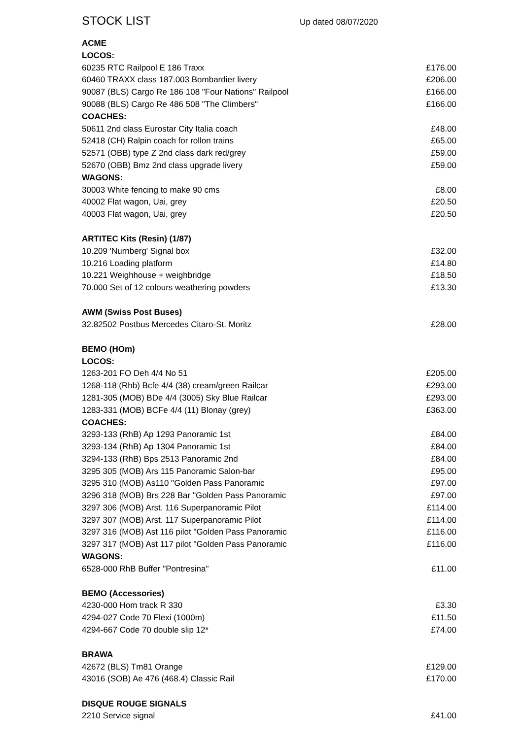STOCK LIST Up dated 08/07/2020
| ACME | |
| --- | --- |
| LOCOS: | |
| 60235 RTC Railpool E 186 Traxx | £176.00 |
| 60460 TRAXX class 187.003 Bombardier livery | £206.00 |
| 90087 (BLS) Cargo Re 186 108 "Four Nations" Railpool | £166.00 |
| 90088 (BLS) Cargo Re 486 508 "The Climbers" | £166.00 |
| COACHES: | |
| 50611 2nd class Eurostar City Italia coach | £48.00 |
| 52418 (CH) Ralpin coach for rollon trains | £65.00 |
| 52571 (OBB) type Z 2nd class dark red/grey | £59.00 |
| 52670 (OBB) Bmz 2nd class upgrade livery | £59.00 |
| WAGONS: | |
| 30003 White fencing to make 90 cms | £8.00 |
| 40002 Flat wagon, Uai, grey | £20.50 |
| 40003 Flat wagon, Uai, grey | £20.50 |
| ARTITEC Kits (Resin) (1/87) | |
| 10.209 'Nurnberg' Signal box | £32.00 |
| 10.216 Loading platform | £14.80 |
| 10.221 Weighhouse + weighbridge | £18.50 |
| 70.000 Set of 12 colours weathering powders | £13.30 |
| AWM (Swiss Post Buses) | |
| 32.82502 Postbus Mercedes Citaro-St. Moritz | £28.00 |
| BEMO (HOm) | |
| LOCOS: | |
| 1263-201 FO Deh 4/4 No 51 | £205.00 |
| 1268-118 (Rhb) Bcfe 4/4 (38) cream/green Railcar | £293.00 |
| 1281-305 (MOB) BDe 4/4 (3005) Sky Blue Railcar | £293.00 |
| 1283-331 (MOB) BCFe 4/4 (11) Blonay (grey) | £363.00 |
| COACHES: | |
| 3293-133 (RhB) Ap 1293 Panoramic 1st | £84.00 |
| 3293-134 (RhB) Ap 1304 Panoramic 1st | £84.00 |
| 3294-133 (RhB) Bps 2513 Panoramic 2nd | £84.00 |
| 3295 305 (MOB) Ars 115 Panoramic Salon-bar | £95.00 |
| 3295 310 (MOB) As110 "Golden Pass Panoramic | £97.00 |
| 3296 318 (MOB) Brs 228 Bar "Golden Pass Panoramic | £97.00 |
| 3297 306 (MOB) Arst. 116 Superpanoramic Pilot | £114.00 |
| 3297 307 (MOB) Arst. 117 Superpanoramic Pilot | £114.00 |
| 3297 316 (MOB) Ast 116 pilot "Golden Pass Panoramic | £116.00 |
| 3297 317 (MOB) Ast 117 pilot "Golden Pass Panoramic | £116.00 |
| WAGONS: | |
| 6528-000 RhB Buffer "Pontresina" | £11.00 |
| BEMO (Accessories) | |
| 4230-000 Hom track R 330 | £3.30 |
| 4294-027 Code 70 Flexi (1000m) | £11.50 |
| 4294-667 Code 70 double slip 12* | £74.00 |
| BRAWA | |
| 42672 (BLS) Tm81 Orange | £129.00 |
| 43016 (SOB) Ae 476 (468.4) Classic Rail | £170.00 |
| DISQUE ROUGE SIGNALS | |
| 2210 Service signal | £41.00 |